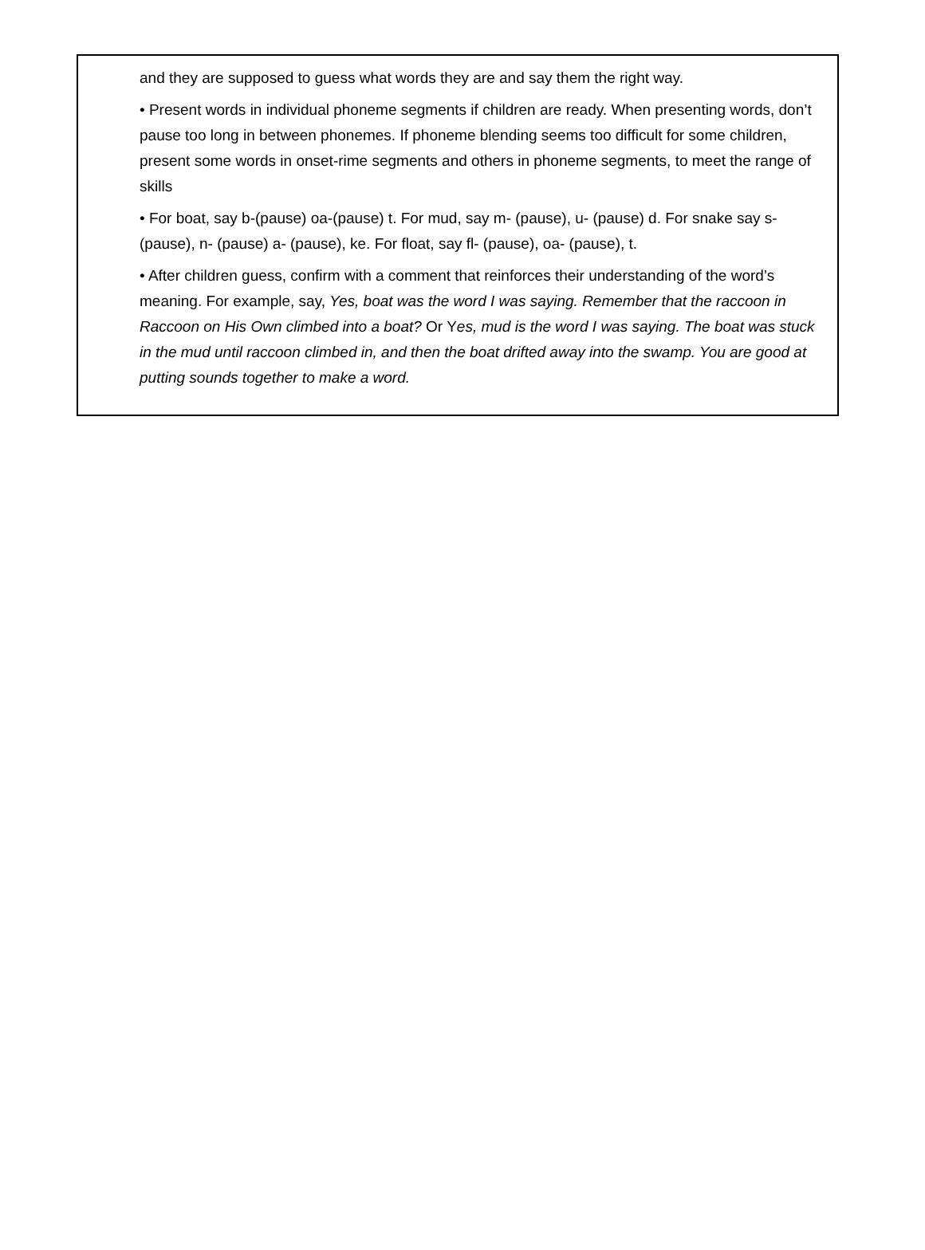and they are supposed to guess what words they are and say them the right way.
• Present words in individual phoneme segments if children are ready. When presenting words, don’t pause too long in between phonemes. If phoneme blending seems too difficult for some children, present some words in onset-rime segments and others in phoneme segments, to meet the range of skills
• For boat, say b-(pause) oa-(pause) t. For mud, say m- (pause), u- (pause) d. For snake say s-(pause), n- (pause) a- (pause), ke. For float, say fl- (pause), oa- (pause), t.
• After children guess, confirm with a comment that reinforces their understanding of the word’s meaning. For example, say, Yes, boat was the word I was saying. Remember that the raccoon in Raccoon on His Own climbed into a boat? Or Yes, mud is the word I was saying. The boat was stuck in the mud until raccoon climbed in, and then the boat drifted away into the swamp. You are good at putting sounds together to make a word.